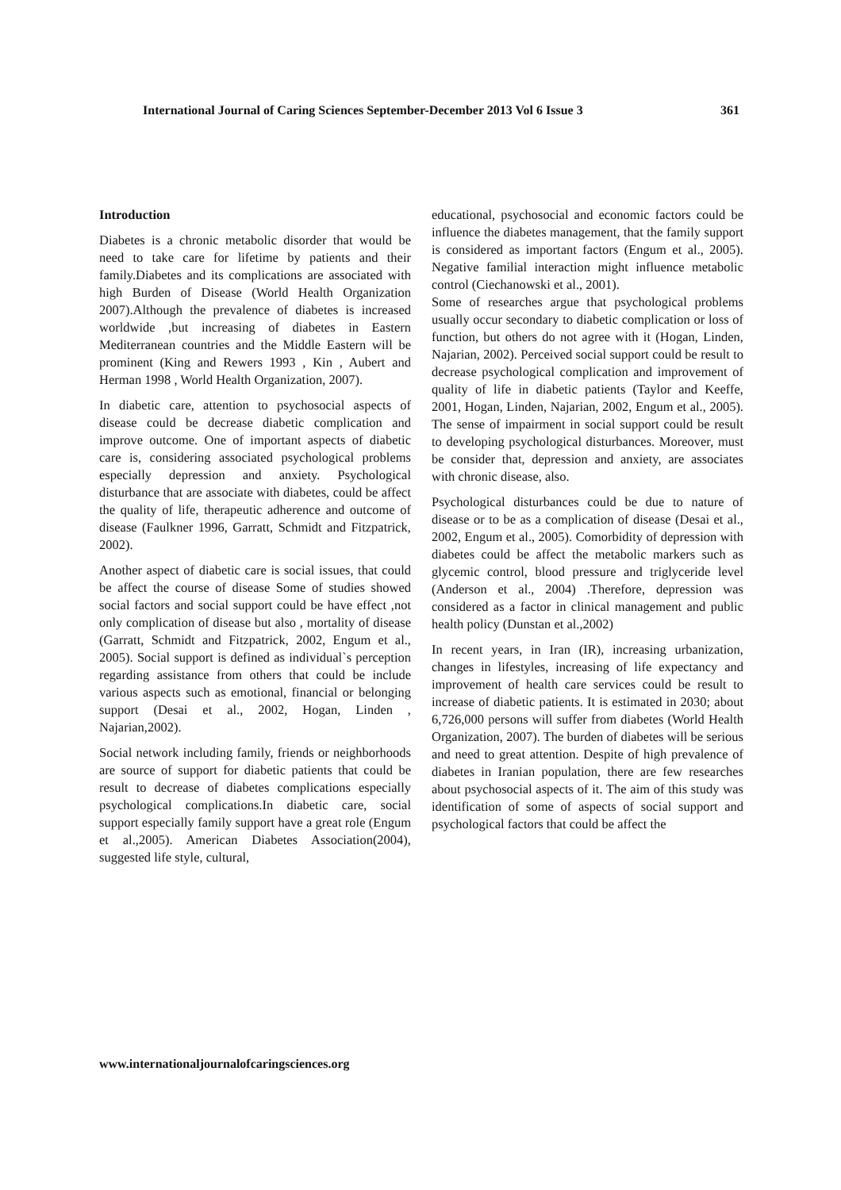International Journal of Caring Sciences September-December 2013 Vol 6 Issue 3 361
Introduction
Diabetes is a chronic metabolic disorder that would be need to take care for lifetime by patients and their family.Diabetes and its complications are associated with high Burden of Disease (World Health Organization 2007).Although the prevalence of diabetes is increased worldwide ,but increasing of diabetes in Eastern Mediterranean countries and the Middle Eastern will be prominent (King and Rewers 1993 , Kin , Aubert and Herman 1998 , World Health Organization, 2007).
In diabetic care, attention to psychosocial aspects of disease could be decrease diabetic complication and improve outcome. One of important aspects of diabetic care is, considering associated psychological problems especially depression and anxiety. Psychological disturbance that are associate with diabetes, could be affect the quality of life, therapeutic adherence and outcome of disease (Faulkner 1996, Garratt, Schmidt and Fitzpatrick, 2002).
Another aspect of diabetic care is social issues, that could be affect the course of disease Some of studies showed social factors and social support could be have effect ,not only complication of disease but also , mortality of disease (Garratt, Schmidt and Fitzpatrick, 2002, Engum et al., 2005). Social support is defined as individual`s perception regarding assistance from others that could be include various aspects such as emotional, financial or belonging support (Desai et al., 2002, Hogan, Linden , Najarian,2002).
Social network including family, friends or neighborhoods are source of support for diabetic patients that could be result to decrease of diabetes complications especially psychological complications.In diabetic care, social support especially family support have a great role (Engum et al.,2005). American Diabetes Association(2004), suggested life style, cultural,
educational, psychosocial and economic factors could be influence the diabetes management, that the family support is considered as important factors (Engum et al., 2005). Negative familial interaction might influence metabolic control (Ciechanowski et al., 2001).
Some of researches argue that psychological problems usually occur secondary to diabetic complication or loss of function, but others do not agree with it (Hogan, Linden, Najarian, 2002). Perceived social support could be result to decrease psychological complication and improvement of quality of life in diabetic patients (Taylor and Keeffe, 2001, Hogan, Linden, Najarian, 2002, Engum et al., 2005). The sense of impairment in social support could be result to developing psychological disturbances. Moreover, must be consider that, depression and anxiety, are associates with chronic disease, also.
Psychological disturbances could be due to nature of disease or to be as a complication of disease (Desai et al., 2002, Engum et al., 2005). Comorbidity of depression with diabetes could be affect the metabolic markers such as glycemic control, blood pressure and triglyceride level (Anderson et al., 2004) .Therefore, depression was considered as a factor in clinical management and public health policy (Dunstan et al.,2002)
In recent years, in Iran (IR), increasing urbanization, changes in lifestyles, increasing of life expectancy and improvement of health care services could be result to increase of diabetic patients. It is estimated in 2030; about 6,726,000 persons will suffer from diabetes (World Health Organization, 2007). The burden of diabetes will be serious and need to great attention. Despite of high prevalence of diabetes in Iranian population, there are few researches about psychosocial aspects of it. The aim of this study was identification of some of aspects of social support and psychological factors that could be affect the
www.internationaljournalofcaringsciences.org